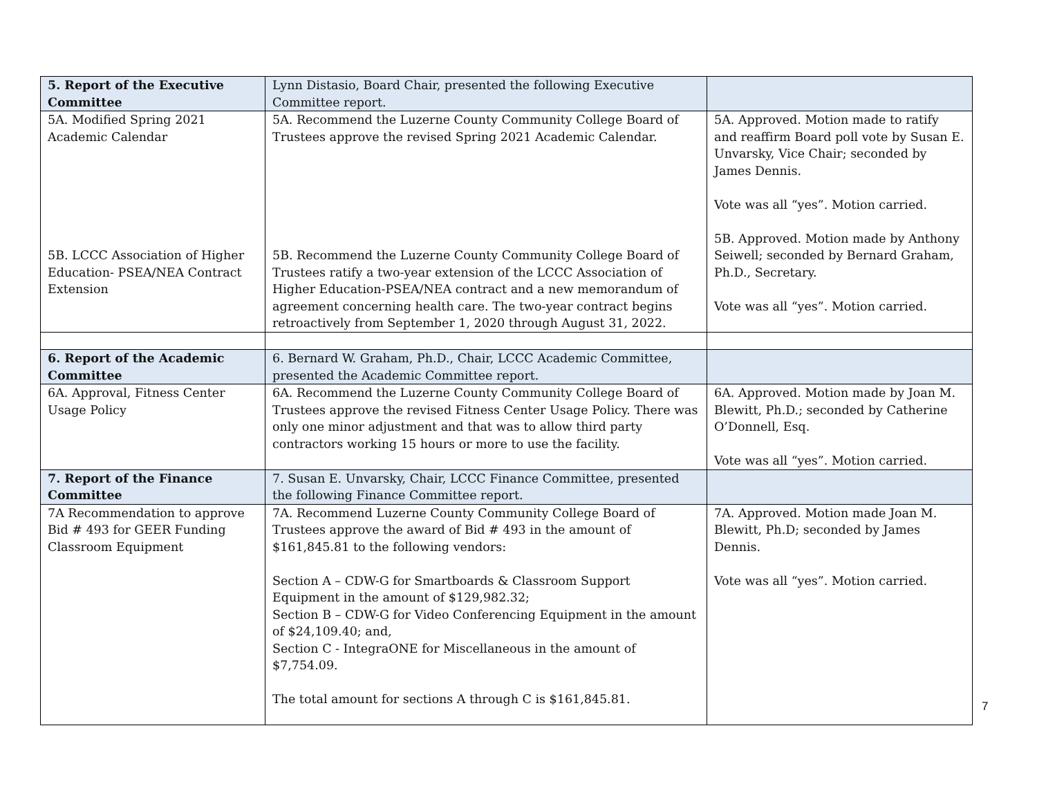| 5. Report of the Executive Committee | Lynn Distasio, Board Chair, presented the following Executive Committee report. | |
| 5A. Modified Spring 2021 Academic Calendar 5B. LCCC Association of Higher Education- PSEA/NEA Contract Extension | 5A. Recommend the Luzerne County Community College Board of Trustees approve the revised Spring 2021 Academic Calendar. 5B. Recommend the Luzerne County Community College Board of Trustees ratify a two-year extension of the LCCC Association of Higher Education-PSEA/NEA contract and a new memorandum of agreement concerning health care. The two-year contract begins retroactively from September 1, 2020 through August 31, 2022. | 5A. Approved. Motion made to ratify and reaffirm Board poll vote by Susan E. Unvarsky, Vice Chair; seconded by James Dennis. Vote was all “yes”. Motion carried. 5B. Approved. Motion made by Anthony Seiwell; seconded by Bernard Graham, Ph.D., Secretary. Vote was all “yes”. Motion carried. |
| 6. Report of the Academic Committee | 6. Bernard W. Graham, Ph.D., Chair, LCCC Academic Committee, presented the Academic Committee report. | |
| 6A. Approval, Fitness Center Usage Policy | 6A. Recommend the Luzerne County Community College Board of Trustees approve the revised Fitness Center Usage Policy. There was only one minor adjustment and that was to allow third party contractors working 15 hours or more to use the facility. | 6A. Approved. Motion made by Joan M. Blewitt, Ph.D.; seconded by Catherine O’Donnell, Esq. Vote was all “yes”. Motion carried. |
| 7. Report of the Finance Committee | 7. Susan E. Unvarsky, Chair, LCCC Finance Committee, presented the following Finance Committee report. | |
| 7A Recommendation to approve Bid # 493 for GEER Funding Classroom Equipment | 7A. Recommend Luzerne County Community College Board of Trustees approve the award of Bid # 493 in the amount of $161,845.81 to the following vendors: Section A – CDW-G for Smartboards & Classroom Support Equipment in the amount of $129,982.32; Section B – CDW-G for Video Conferencing Equipment in the amount of $24,109.40; and, Section C - IntegraONE for Miscellaneous in the amount of $7,754.09. The total amount for sections A through C is $161,845.81. | 7A. Approved. Motion made Joan M. Blewitt, Ph.D; seconded by James Dennis. Vote was all “yes”. Motion carried. |
7